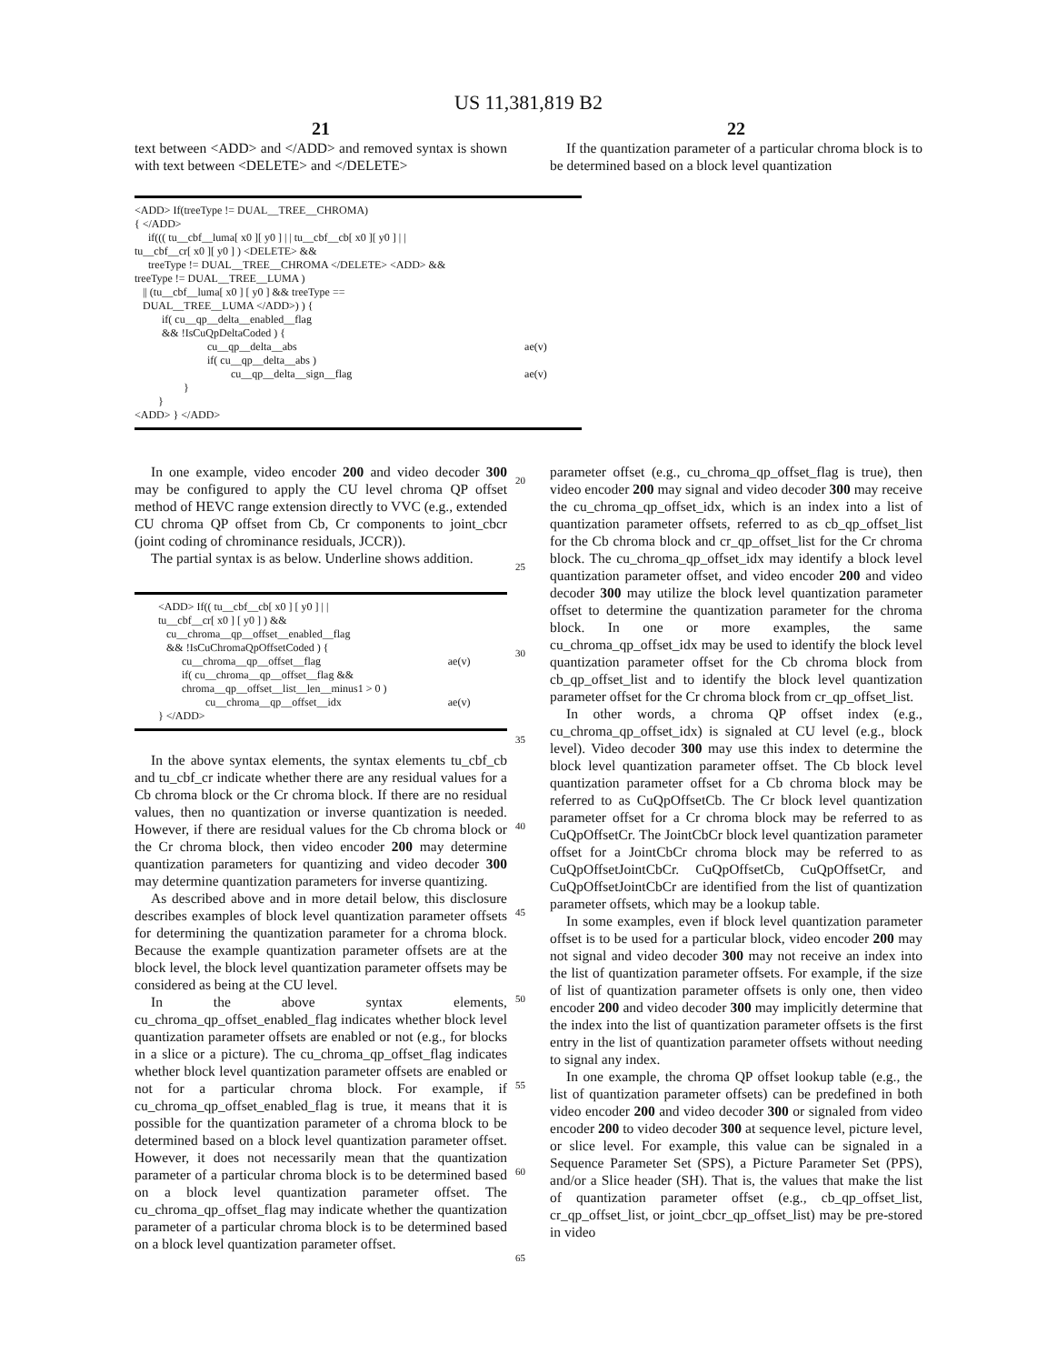US 11,381,819 B2
21 22
text between <ADD> and </ADD> and removed syntax is shown with text between <DELETE> and </DELETE>
If the quantization parameter of a particular chroma block is to be determined based on a block level quantization
| <ADD> If(treeType != DUAL__TREE__CHROMA) { </ADD> if((( tu__cbf__luma[ x0 ][ y0 ] / / tu__cbf__cb[ x0 ][ y0 ] / / tu__cbf__cr[ x0 ][ y0 ] ) <DELETE> && treeType != DUAL__TREE__CHROMA </DELETE> <ADD> && treeType != DUAL__TREE__LUMA ) // (tu__cbf__luma[ x0 ] [ y0 ] && treeType == DUAL__TREE__LUMA </ADD>) ) { if( cu__qp__delta__enabled__flag && !IsCuQpDeltaCoded ) { | |
| cu__qp__delta__abs | ae(v) |
| if( cu__qp__delta__abs ) | |
| cu__qp__delta__sign__flag | ae(v) |
| } } | |
| <ADD> } </ADD> | |
In one example, video encoder 200 and video decoder 300 may be configured to apply the CU level chroma QP offset method of HEVC range extension directly to VVC (e.g., extended CU chroma QP offset from Cb, Cr components to joint_cbcr (joint coding of chrominance residuals, JCCR)).
The partial syntax is as below. Underline shows addition.
| <ADD> If(( tu__cbf__cb[ x0 ] [ y0 ] / / tu__cbf__cr[ x0 ] [ y0 ] ) && cu__chroma__qp__offset__enabled__flag && !IsCuChromaQpOffsetCoded ) { | |
| cu__chroma__qp__offset__flag | ae(v) |
| if( cu__chroma__qp__offset__flag && chroma__qp__offset__list__len__minus1 > 0 ) | |
| cu__chroma__qp__offset__idx | ae(v) |
| } </ADD> | |
In the above syntax elements, the syntax elements tu_cbf_cb and tu_cbf_cr indicate whether there are any residual values for a Cb chroma block or the Cr chroma block. If there are no residual values, then no quantization or inverse quantization is needed. However, if there are residual values for the Cb chroma block or the Cr chroma block, then video encoder 200 may determine quantization parameters for quantizing and video decoder 300 may determine quantization parameters for inverse quantizing.
As described above and in more detail below, this disclosure describes examples of block level quantization parameter offsets for determining the quantization parameter for a chroma block. Because the example quantization parameter offsets are at the block level, the block level quantization parameter offsets may be considered as being at the CU level.
In the above syntax elements, cu_chroma_qp_offset_enabled_flag indicates whether block level quantization parameter offsets are enabled or not (e.g., for blocks in a slice or a picture). The cu_chroma_qp_offset_flag indicates whether block level quantization parameter offsets are enabled or not for a particular chroma block. For example, if cu_chroma_qp_offset_enabled_flag is true, it means that it is possible for the quantization parameter of a chroma block to be determined based on a block level quantization parameter offset. However, it does not necessarily mean that the quantization parameter of a particular chroma block is to be determined based on a block level quantization parameter offset. The cu_chroma_qp_offset_flag may indicate whether the quantization parameter of a particular chroma block is to be determined based on a block level quantization parameter offset.
parameter offset (e.g., cu_chroma_qp_offset_flag is true), then video encoder 200 may signal and video decoder 300 may receive the cu_chroma_qp_offset_idx, which is an index into a list of quantization parameter offsets, referred to as cb_qp_offset_list for the Cb chroma block and cr_qp_offset_list for the Cr chroma block. The cu_chroma_qp_offset_idx may identify a block level quantization parameter offset, and video encoder 200 and video decoder 300 may utilize the block level quantization parameter offset to determine the quantization parameter for the chroma block. In one or more examples, the same cu_chroma_qp_offset_idx may be used to identify the block level quantization parameter offset for the Cb chroma block from cb_qp_offset_list and to identify the block level quantization parameter offset for the Cr chroma block from cr_qp_offset_list.
In other words, a chroma QP offset index (e.g., cu_chroma_qp_offset_idx) is signaled at CU level (e.g., block level). Video decoder 300 may use this index to determine the block level quantization parameter offset. The Cb block level quantization parameter offset for a Cb chroma block may be referred to as CuQpOffsetCb. The Cr block level quantization parameter offset for a Cr chroma block may be referred to as CuQpOffsetCr. The JointCbCr block level quantization parameter offset for a JointCbCr chroma block may be referred to as CuQpOffsetJointCbCr. CuQpOffsetCb, CuQpOffsetCr, and CuQpOffsetJointCbCr are identified from the list of quantization parameter offsets, which may be a lookup table.
In some examples, even if block level quantization parameter offset is to be used for a particular block, video encoder 200 may not signal and video decoder 300 may not receive an index into the list of quantization parameter offsets. For example, if the size of list of quantization parameter offsets is only one, then video encoder 200 and video decoder 300 may implicitly determine that the index into the list of quantization parameter offsets is the first entry in the list of quantization parameter offsets without needing to signal any index.
In one example, the chroma QP offset lookup table (e.g., the list of quantization parameter offsets) can be predefined in both video encoder 200 and video decoder 300 or signaled from video encoder 200 to video decoder 300 at sequence level, picture level, or slice level. For example, this value can be signaled in a Sequence Parameter Set (SPS), a Picture Parameter Set (PPS), and/or a Slice header (SH). That is, the values that make the list of quantization parameter offset (e.g., cb_qp_offset_list, cr_qp_offset_list, or joint_cbcr_qp_offset_list) may be pre-stored in video
20
25
30
35
40
45
50
55
60
65